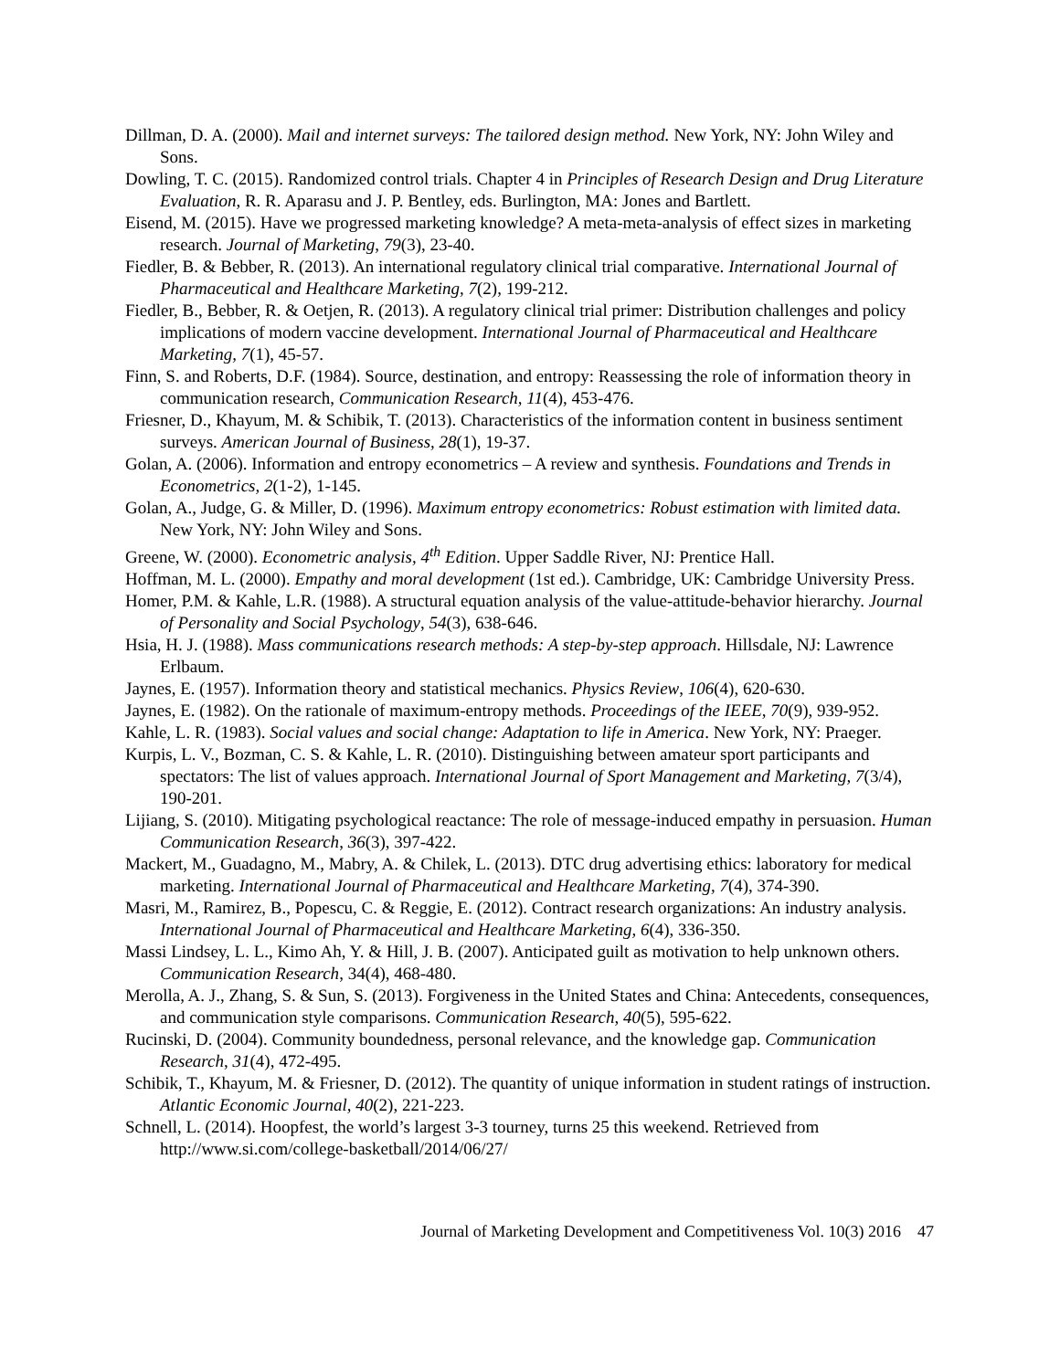Dillman, D. A. (2000). Mail and internet surveys: The tailored design method. New York, NY: John Wiley and Sons.
Dowling, T. C. (2015). Randomized control trials. Chapter 4 in Principles of Research Design and Drug Literature Evaluation, R. R. Aparasu and J. P. Bentley, eds. Burlington, MA: Jones and Bartlett.
Eisend, M. (2015). Have we progressed marketing knowledge? A meta-meta-analysis of effect sizes in marketing research. Journal of Marketing, 79(3), 23-40.
Fiedler, B. & Bebber, R. (2013). An international regulatory clinical trial comparative. International Journal of Pharmaceutical and Healthcare Marketing, 7(2), 199-212.
Fiedler, B., Bebber, R. & Oetjen, R. (2013). A regulatory clinical trial primer: Distribution challenges and policy implications of modern vaccine development. International Journal of Pharmaceutical and Healthcare Marketing, 7(1), 45-57.
Finn, S. and Roberts, D.F. (1984). Source, destination, and entropy: Reassessing the role of information theory in communication research, Communication Research, 11(4), 453-476.
Friesner, D., Khayum, M. & Schibik, T. (2013). Characteristics of the information content in business sentiment surveys. American Journal of Business, 28(1), 19-37.
Golan, A. (2006). Information and entropy econometrics – A review and synthesis. Foundations and Trends in Econometrics, 2(1-2), 1-145.
Golan, A., Judge, G. & Miller, D. (1996). Maximum entropy econometrics: Robust estimation with limited data. New York, NY: John Wiley and Sons.
Greene, W. (2000). Econometric analysis, 4<sup>th</sup> Edition. Upper Saddle River, NJ: Prentice Hall.
Hoffman, M. L. (2000). Empathy and moral development (1st ed.). Cambridge, UK: Cambridge University Press.
Homer, P.M. & Kahle, L.R. (1988). A structural equation analysis of the value-attitude-behavior hierarchy. Journal of Personality and Social Psychology, 54(3), 638-646.
Hsia, H. J. (1988). Mass communications research methods: A step-by-step approach. Hillsdale, NJ: Lawrence Erlbaum.
Jaynes, E. (1957). Information theory and statistical mechanics. Physics Review, 106(4), 620-630.
Jaynes, E. (1982). On the rationale of maximum-entropy methods. Proceedings of the IEEE, 70(9), 939-952.
Kahle, L. R. (1983). Social values and social change: Adaptation to life in America. New York, NY: Praeger.
Kurpis, L. V., Bozman, C. S. & Kahle, L. R. (2010). Distinguishing between amateur sport participants and spectators: The list of values approach. International Journal of Sport Management and Marketing, 7(3/4), 190-201.
Lijiang, S. (2010). Mitigating psychological reactance: The role of message-induced empathy in persuasion. Human Communication Research, 36(3), 397-422.
Mackert, M., Guadagno, M., Mabry, A. & Chilek, L. (2013). DTC drug advertising ethics: laboratory for medical marketing. International Journal of Pharmaceutical and Healthcare Marketing, 7(4), 374-390.
Masri, M., Ramirez, B., Popescu, C. & Reggie, E. (2012). Contract research organizations: An industry analysis. International Journal of Pharmaceutical and Healthcare Marketing, 6(4), 336-350.
Massi Lindsey, L. L., Kimo Ah, Y. & Hill, J. B. (2007). Anticipated guilt as motivation to help unknown others. Communication Research, 34(4), 468-480.
Merolla, A. J., Zhang, S. & Sun, S. (2013). Forgiveness in the United States and China: Antecedents, consequences, and communication style comparisons. Communication Research, 40(5), 595-622.
Rucinski, D. (2004). Community boundedness, personal relevance, and the knowledge gap. Communication Research, 31(4), 472-495.
Schibik, T., Khayum, M. & Friesner, D. (2012). The quantity of unique information in student ratings of instruction. Atlantic Economic Journal, 40(2), 221-223.
Schnell, L. (2014). Hoopfest, the world’s largest 3-3 tourney, turns 25 this weekend. Retrieved from http://www.si.com/college-basketball/2014/06/27/
Journal of Marketing Development and Competitiveness Vol. 10(3) 2016 47